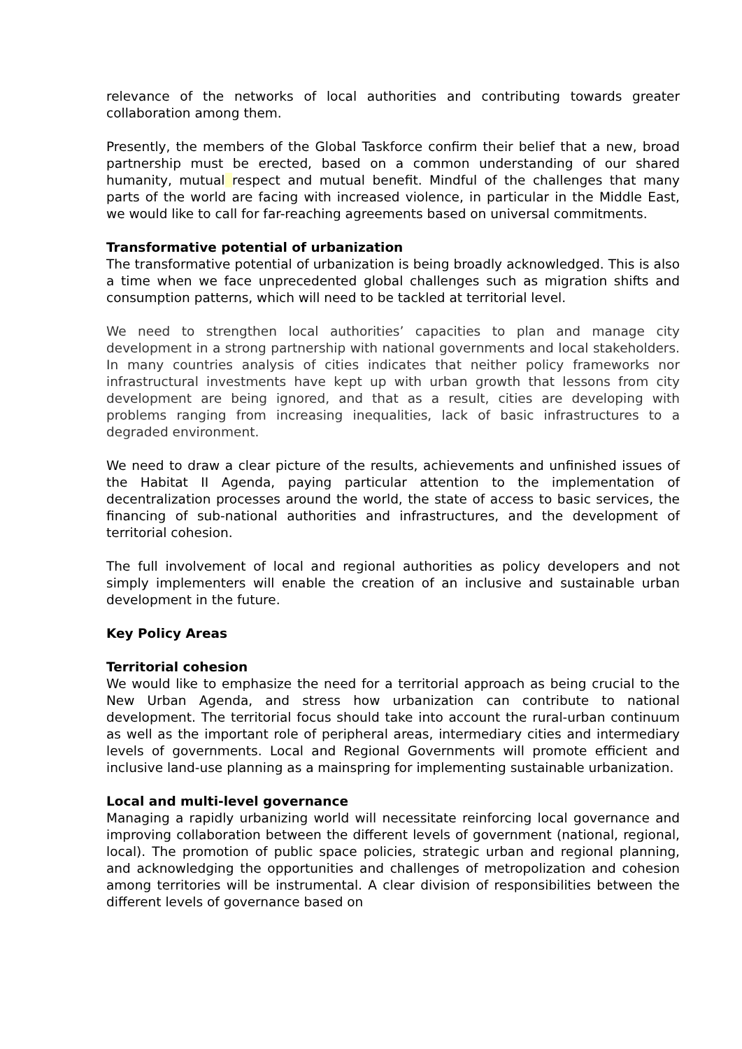relevance of the networks of local authorities and contributing towards greater collaboration among them.
Presently, the members of the Global Taskforce confirm their belief that a new, broad partnership must be erected, based on a common understanding of our shared humanity, mutual respect and mutual benefit. Mindful of the challenges that many parts of the world are facing with increased violence, in particular in the Middle East, we would like to call for far-reaching agreements based on universal commitments.
Transformative potential of urbanization
The transformative potential of urbanization is being broadly acknowledged. This is also a time when we face unprecedented global challenges such as migration shifts and consumption patterns, which will need to be tackled at territorial level.
We need to strengthen local authorities’ capacities to plan and manage city development in a strong partnership with national governments and local stakeholders. In many countries analysis of cities indicates that neither policy frameworks nor infrastructural investments have kept up with urban growth that lessons from city development are being ignored, and that as a result, cities are developing with problems ranging from increasing inequalities, lack of basic infrastructures to a degraded environment.
We need to draw a clear picture of the results, achievements and unfinished issues of the Habitat II Agenda, paying particular attention to the implementation of decentralization processes around the world, the state of access to basic services, the financing of sub-national authorities and infrastructures, and the development of territorial cohesion.
The full involvement of local and regional authorities as policy developers and not simply implementers will enable the creation of an inclusive and sustainable urban development in the future.
Key Policy Areas
Territorial cohesion
We would like to emphasize the need for a territorial approach as being crucial to the New Urban Agenda, and stress how urbanization can contribute to national development. The territorial focus should take into account the rural-urban continuum as well as the important role of peripheral areas, intermediary cities and intermediary levels of governments. Local and Regional Governments will promote efficient and inclusive land-use planning as a mainspring for implementing sustainable urbanization.
Local and multi-level governance
Managing a rapidly urbanizing world will necessitate reinforcing local governance and improving collaboration between the different levels of government (national, regional, local). The promotion of public space policies, strategic urban and regional planning, and acknowledging the opportunities and challenges of metropolization and cohesion among territories will be instrumental. A clear division of responsibilities between the different levels of governance based on